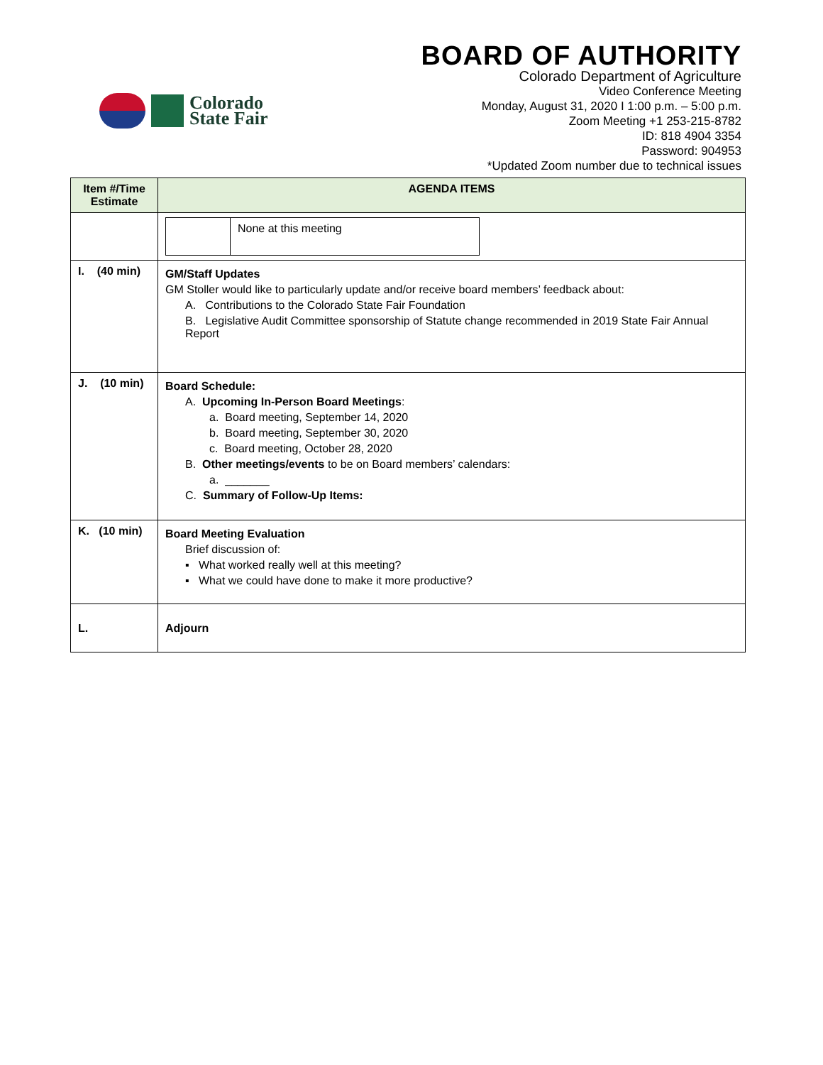Colorado
State Fair
BOARD OF AUTHORITY
Colorado Department of Agriculture
Video Conference Meeting
Monday, August 31, 2020 I 1:00 p.m. – 5:00 p.m.
Zoom Meeting +1 253-215-8782
ID: 818 4904 3354
Password: 904953
*Updated Zoom number due to technical issues
| Item #/Time Estimate | AGENDA ITEMS |
| --- | --- |
| | / / None at this meeting / |
| I. (40 min) | GM/Staff Updates GM Stoller would like to particularly update and/or receive board members’ feedback about: A. Contributions to the Colorado State Fair Foundation B. Legislative Audit Committee sponsorship of Statute change recommended in 2019 State Fair Annual Report |
| J. (10 min) | Board Schedule: A. Upcoming In-Person Board Meetings : a. Board meeting, September 14, 2020 b. Board meeting, September 30, 2020 c. Board meeting, October 28, 2020 B. Other meetings/events to be on Board members’ calendars: a. _______ C. Summary of Follow-Up Items: |
| K. (10 min) | Board Meeting Evaluation Brief discussion of: ▪ What worked really well at this meeting? ▪ What we could have done to make it more productive? |
| L. | Adjourn |